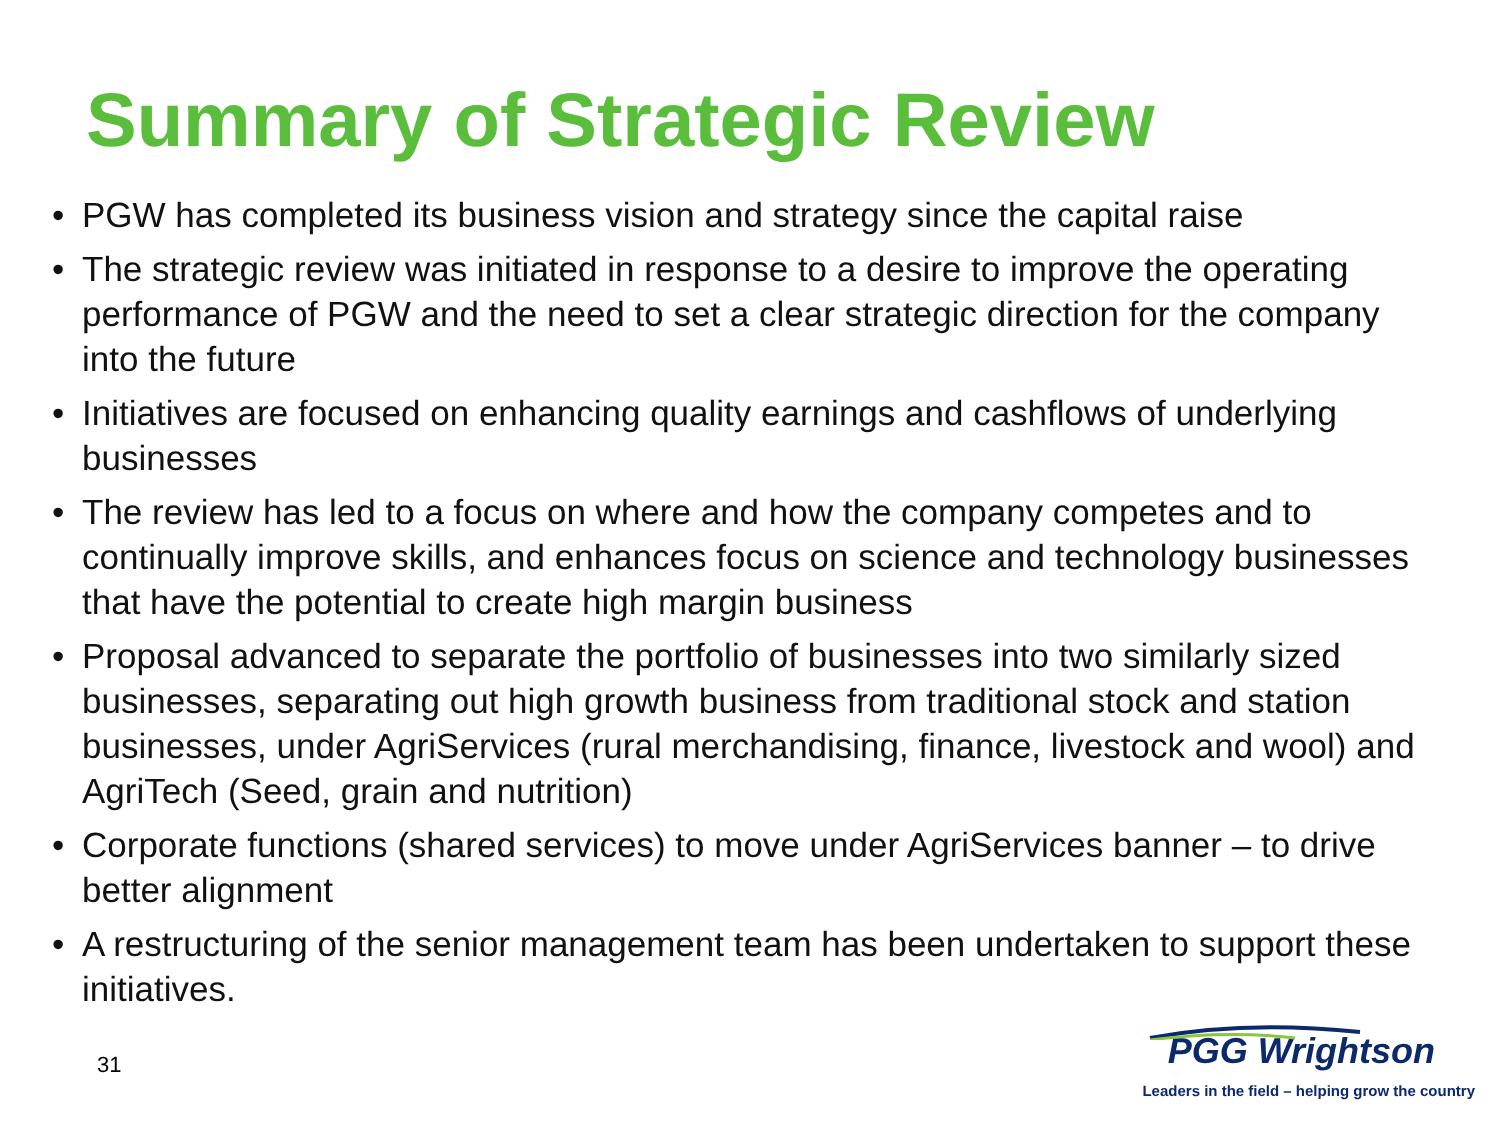Summary of Strategic Review
• PGW has completed its business vision and strategy since the capital raise
• The strategic review was initiated in response to a desire to improve the operating performance of PGW and the need to set a clear strategic direction for the company into the future
• Initiatives are focused on enhancing quality earnings and cashflows of underlying businesses
• The review has led to a focus on where and how the company competes and to continually improve skills, and enhances focus on science and technology businesses that have the potential to create high margin business
• Proposal advanced to separate the portfolio of businesses into two similarly sized businesses, separating out high growth business from traditional stock and station businesses, under AgriServices (rural merchandising, finance, livestock and wool) and AgriTech (Seed, grain and nutrition)
• Corporate functions (shared services) to move under AgriServices banner – to drive better alignment
• A restructuring of the senior management team has been undertaken to support these initiatives.
31
PGG Wrightson
Leaders in the field – helping grow the country